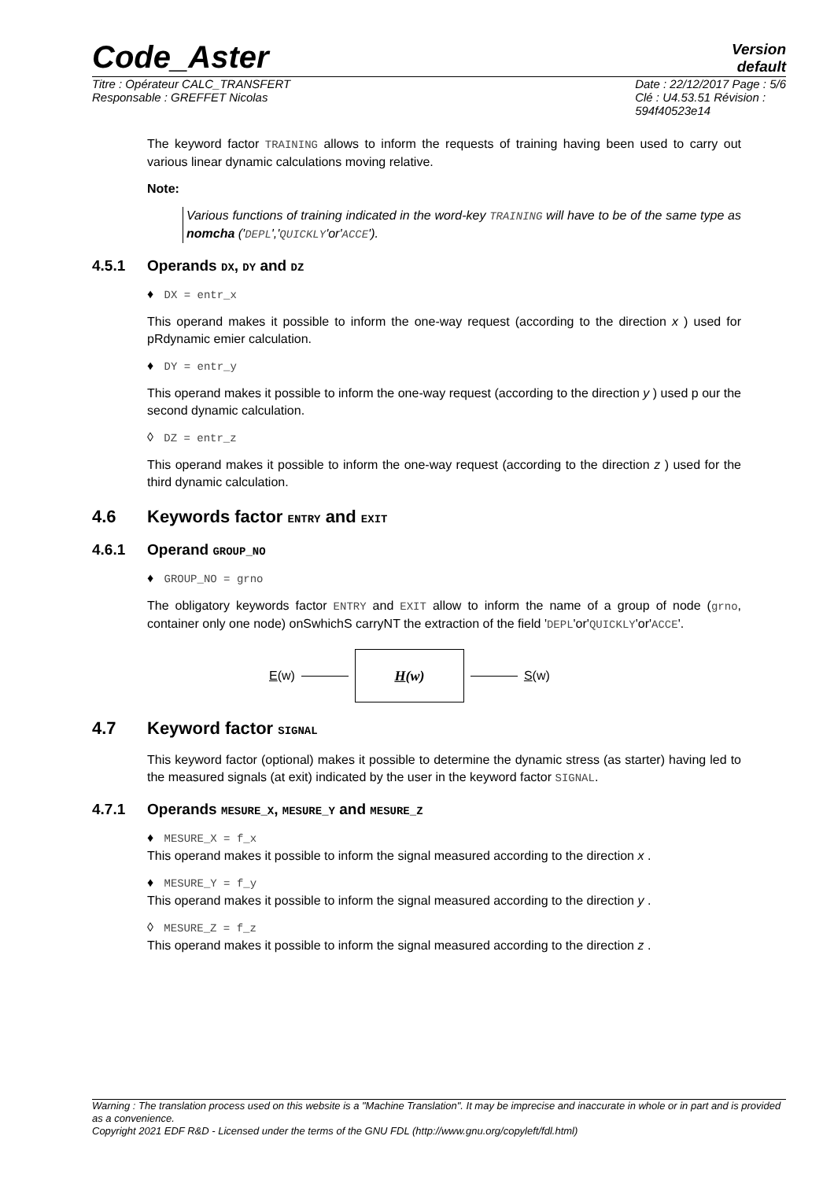Code_Aster
Version
default
Titre : Opérateur CALC_TRANSFERT
Responsable : GREFFET Nicolas Date : 22/12/2017 Page : 5/6
Clé : U4.53.51 Révision :
594f40523e14
The keyword factor TRAINING allows to inform the requests of training having been used to carry out various linear dynamic calculations moving relative.
Note:
Various functions of training indicated in the word-key TRAINING will have to be of the same type as nomcha ('DEPL','QUICKLY'or'ACCE').
4.5.1 Operands DX, DY and DZ
♦ DX = entr_x
This operand makes it possible to inform the one-way request (according to the direction x ) used for pRdynamic emier calculation.
♦ DY = entr_y
This operand makes it possible to inform the one-way request (according to the direction y ) used p our the second dynamic calculation.
◊ DZ = entr_z
This operand makes it possible to inform the one-way request (according to the direction z ) used for the third dynamic calculation.
4.6 Keywords factor ENTRY and EXIT
4.6.1 Operand GROUP_NO
♦ GROUP_NO = grno
The obligatory keywords factor ENTRY and EXIT allow to inform the name of a group of node (grno, container only one node) onSwhichS carryNT the extraction of the field 'DEPL'or'QUICKLY'or'ACCE'.
E(w) H (w) S(w)
4.7 Keyword factor SIGNAL
This keyword factor (optional) makes it possible to determine the dynamic stress (as starter) having led to the measured signals (at exit) indicated by the user in the keyword factor SIGNAL.
4.7.1 Operands MESURE_X, MESURE_Y and MESURE_Z
♦ MESURE_X = f_x
This operand makes it possible to inform the signal measured according to the direction x .
♦ MESURE_Y = f_y
This operand makes it possible to inform the signal measured according to the direction y .
◊ MESURE_Z = f_z
This operand makes it possible to inform the signal measured according to the direction z .
Warning : The translation process used on this website is a "Machine Translation". It may be imprecise and inaccurate in whole or in part and is provided as a convenience.
Copyright 2021 EDF R&D - Licensed under the terms of the GNU FDL (http://www.gnu.org/copyleft/fdl.html)